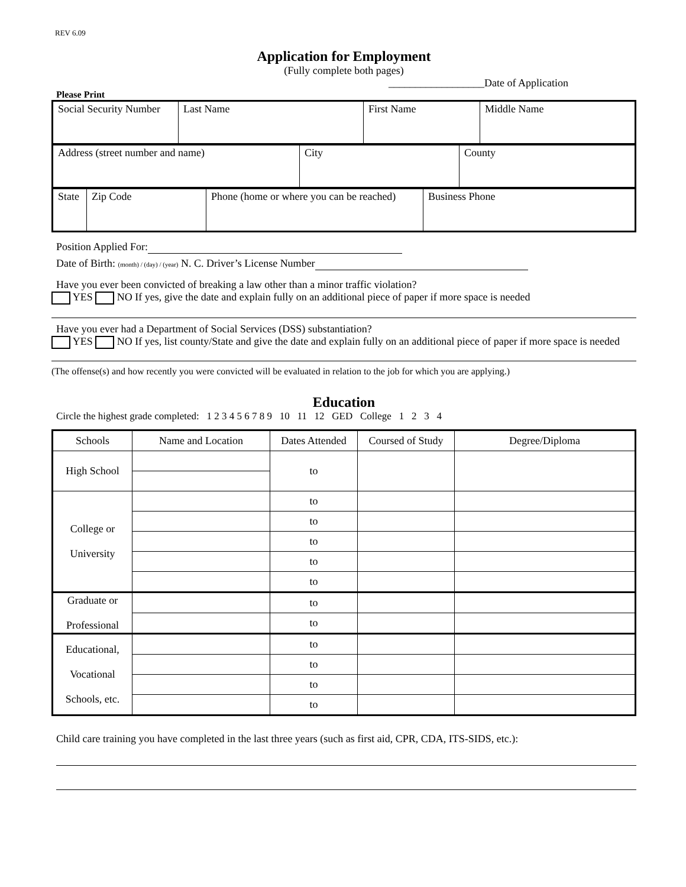REV 6.09
Application for Employment
(Fully complete both pages)
__________________Date of Application
Please Print
| Social Security Number | Last Name | First Name | Middle Name |
| Address (street number and name) | City | County |
| State | Zip Code | Phone (home or where you can be reached) | Business Phone |
Position Applied For:
Date of Birth: (month) / (day) / (year) N. C. Driver’s License Number
Have you ever been convicted of breaking a law other than a minor traffic violation?
YES NO If yes, give the date and explain fully on an additional piece of paper if more space is needed
Have you ever had a Department of Social Services (DSS) substantiation?
YES NO If yes, list county/State and give the date and explain fully on an additional piece of paper if more space is needed
(The offense(s) and how recently you were convicted will be evaluated in relation to the job for which you are applying.)
Education
Circle the highest grade completed: 1 2 3 4 5 6 7 8 9 10 11 12 GED College 1 2 3 4
| Schools | Name and Location | Dates Attended | Coursed of Study | Degree/Diploma |
| --- | --- | --- | --- | --- |
| High School | | to | | |
| College or University | | to | | |
| | | to | | |
| | | to | | |
| | | to | | |
| | | to | | |
| Graduate or Professional | | to | | |
| | | to | | |
| Educational, Vocational Schools, etc. | | to | | |
| | | to | | |
| | | to | | |
| | | to | | |
Child care training you have completed in the last three years (such as first aid, CPR, CDA, ITS-SIDS, etc.):